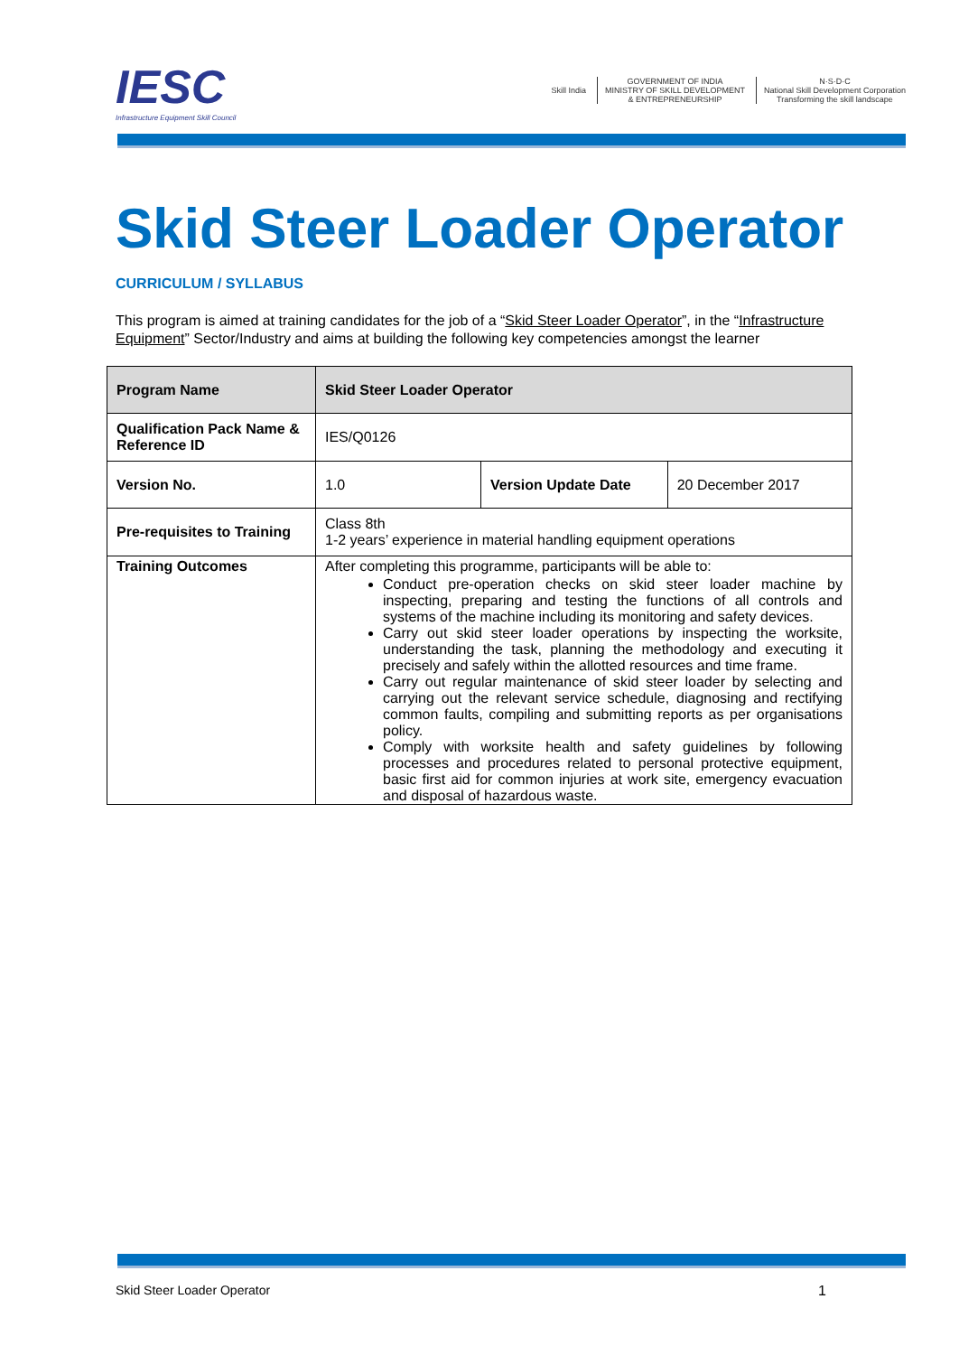IESC
Infrastructure Equipment Skill Council
Skill India
GOVERNMENT OF INDIA
MINISTRY OF SKILL DEVELOPMENT
& ENTREPRENEURSHIP
N·S·D·C
National Skill Development Corporation
Transforming the skill landscape
Skid Steer Loader Operator
CURRICULUM / SYLLABUS
This program is aimed at training candidates for the job of a “Skid Steer Loader Operator”, in the “Infrastructure Equipment” Sector/Industry and aims at building the following key competencies amongst the learner
| Program Name | Skid Steer Loader Operator | | |
| --- | --- | --- | --- |
| Qualification Pack Name & Reference ID | IES/Q0126 | | |
| Version No. | 1.0 | Version Update Date | 20 December 2017 |
| Pre-requisites to Training | Class 8th 1-2 years’ experience in material handling equipment operations | | |
| Training Outcomes | After completing this programme, participants will be able to: Conduct pre-operation checks on skid steer loader machine by inspecting, preparing and testing the functions of all controls and systems of the machine including its monitoring and safety devices. Carry out skid steer loader operations by inspecting the worksite, understanding the task, planning the methodology and executing it precisely and safely within the allotted resources and time frame. Carry out regular maintenance of skid steer loader by selecting and carrying out the relevant service schedule, diagnosing and rectifying common faults, compiling and submitting reports as per organisations policy. Comply with worksite health and safety guidelines by following processes and procedures related to personal protective equipment, basic first aid for common injuries at work site, emergency evacuation and disposal of hazardous waste. | | |
Skid Steer Loader Operator 1